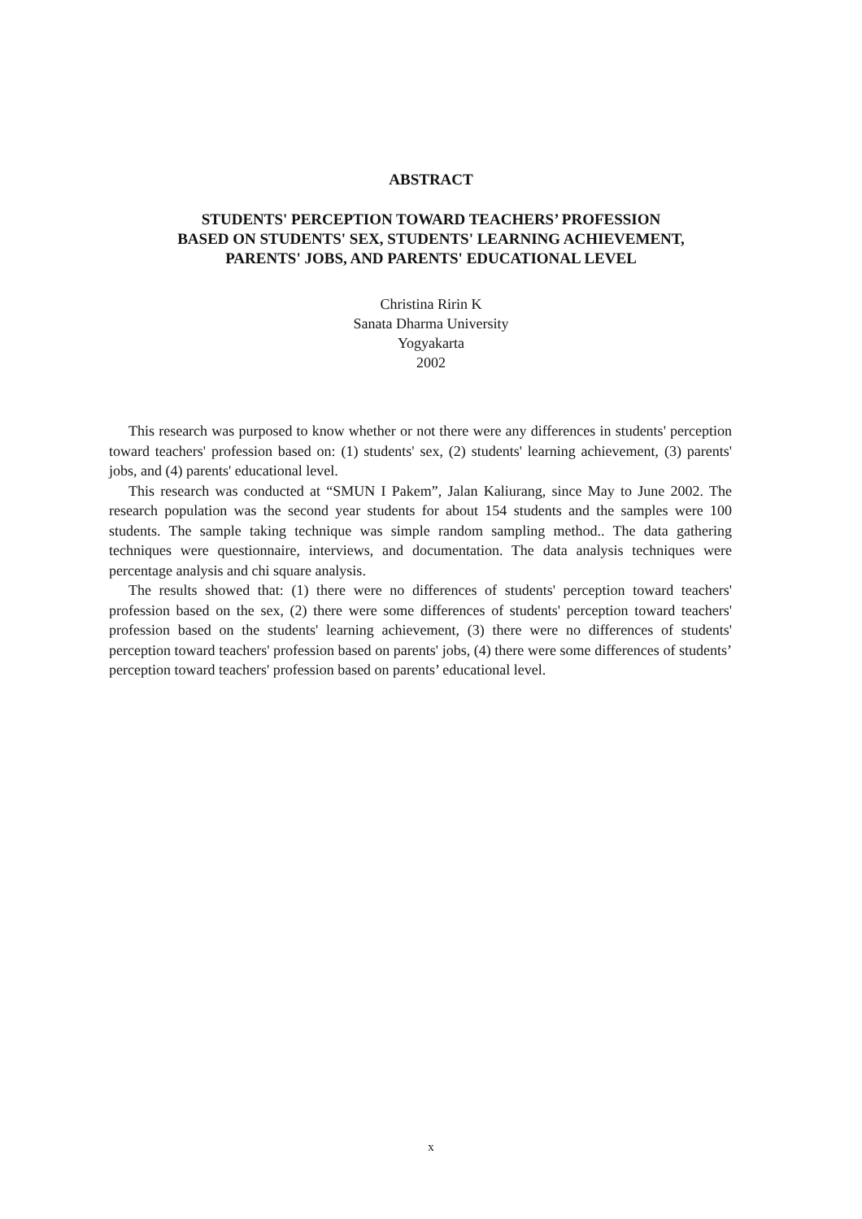ABSTRACT
STUDENTS' PERCEPTION TOWARD TEACHERS’ PROFESSION
BASED ON STUDENTS' SEX, STUDENTS' LEARNING ACHIEVEMENT,
PARENTS' JOBS, AND PARENTS' EDUCATIONAL LEVEL
Christina Ririn K
Sanata Dharma University
Yogyakarta
2002
This research was purposed to know whether or not there were any differences in students' perception toward teachers' profession based on: (1) students' sex, (2) students' learning achievement, (3) parents' jobs, and (4) parents' educational level.
This research was conducted at “SMUN I Pakem”, Jalan Kaliurang, since May to June 2002. The research population was the second year students for about 154 students and the samples were 100 students. The sample taking technique was simple random sampling method.. The data gathering techniques were questionnaire, interviews, and documentation. The data analysis techniques were percentage analysis and chi square analysis.
The results showed that: (1) there were no differences of students' perception toward teachers' profession based on the sex, (2) there were some differences of students' perception toward teachers' profession based on the students' learning achievement, (3) there were no differences of students' perception toward teachers' profession based on parents' jobs, (4) there were some differences of students’ perception toward teachers' profession based on parents’ educational level.
x